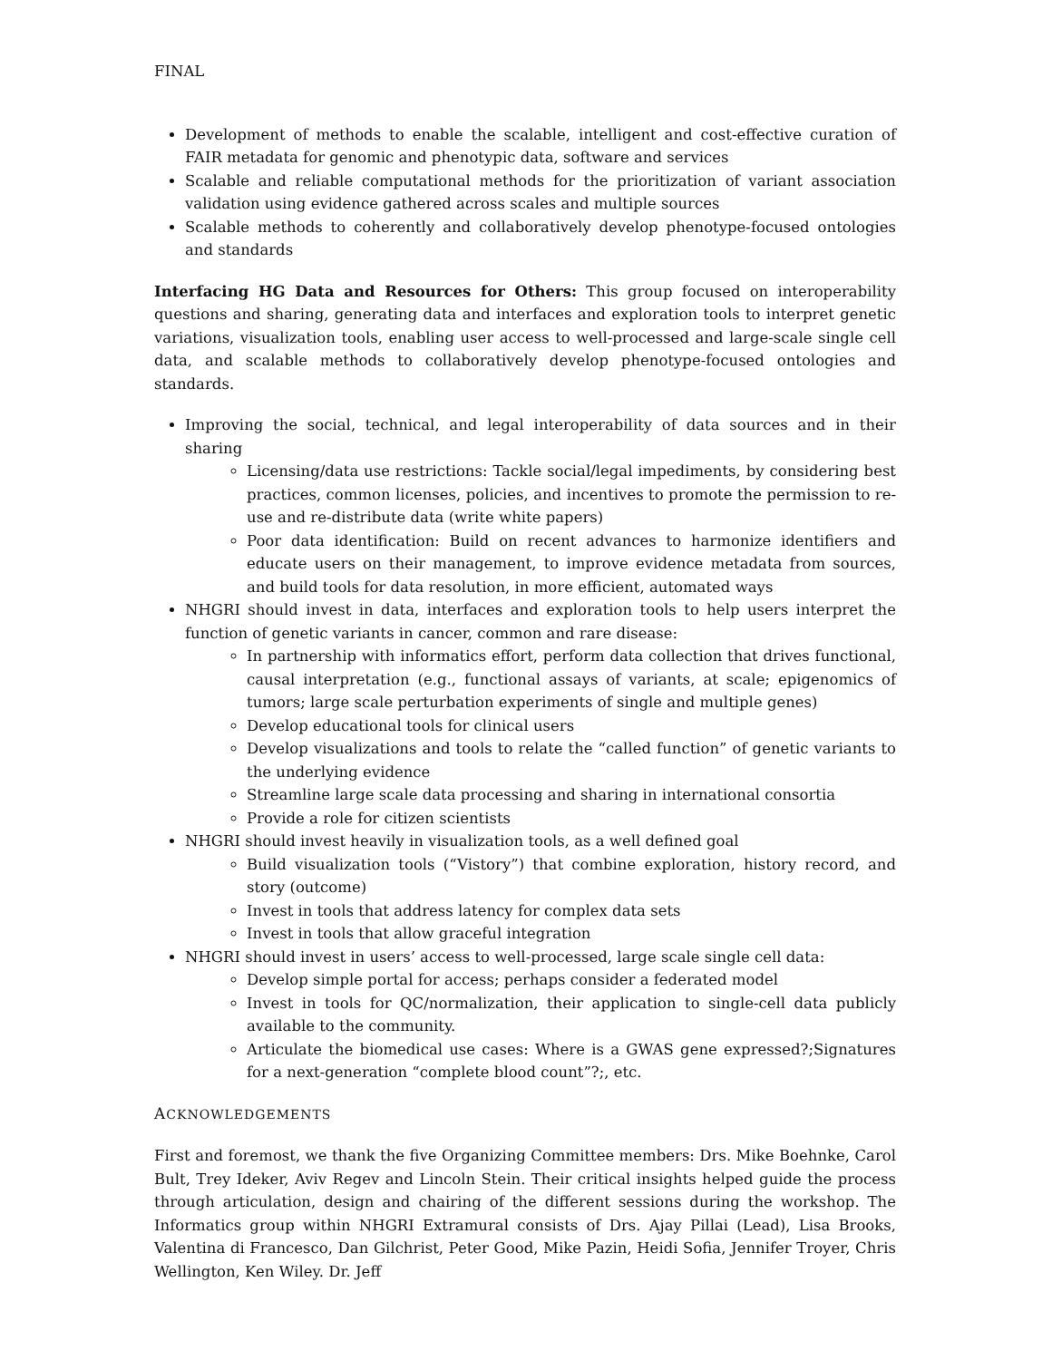FINAL
Development of methods to enable the scalable, intelligent and cost-effective curation of FAIR metadata for genomic and phenotypic data, software and services
Scalable and reliable computational methods for the prioritization of variant association validation using evidence gathered across scales and multiple sources
Scalable methods to coherently and collaboratively develop phenotype-focused ontologies and standards
Interfacing HG Data and Resources for Others: This group focused on interoperability questions and sharing, generating data and interfaces and exploration tools to interpret genetic variations, visualization tools, enabling user access to well-processed and large-scale single cell data, and scalable methods to collaboratively develop phenotype-focused ontologies and standards.
Improving the social, technical, and legal interoperability of data sources and in their sharing
Licensing/data use restrictions: Tackle social/legal impediments, by considering best practices, common licenses, policies, and incentives to promote the permission to re-use and re-distribute data (write white papers)
Poor data identification: Build on recent advances to harmonize identifiers and educate users on their management, to improve evidence metadata from sources, and build tools for data resolution, in more efficient, automated ways
NHGRI should invest in data, interfaces and exploration tools to help users interpret the function of genetic variants in cancer, common and rare disease:
In partnership with informatics effort, perform data collection that drives functional, causal interpretation (e.g., functional assays of variants, at scale; epigenomics of tumors; large scale perturbation experiments of single and multiple genes)
Develop educational tools for clinical users
Develop visualizations and tools to relate the “called function” of genetic variants to the underlying evidence
Streamline large scale data processing and sharing in international consortia
Provide a role for citizen scientists
NHGRI should invest heavily in visualization tools, as a well defined goal
Build visualization tools (“Vistory”) that combine exploration, history record, and story (outcome)
Invest in tools that address latency for complex data sets
Invest in tools that allow graceful integration
NHGRI should invest in users’ access to well-processed, large scale single cell data:
Develop simple portal for access; perhaps consider a federated model
Invest in tools for QC/normalization, their application to single-cell data publicly available to the community.
Articulate the biomedical use cases: Where is a GWAS gene expressed?;Signatures for a next-generation “complete blood count”?;, etc.
ACKNOWLEDGEMENTS
First and foremost, we thank the five Organizing Committee members: Drs. Mike Boehnke, Carol Bult, Trey Ideker, Aviv Regev and Lincoln Stein. Their critical insights helped guide the process through articulation, design and chairing of the different sessions during the workshop. The Informatics group within NHGRI Extramural consists of Drs. Ajay Pillai (Lead), Lisa Brooks, Valentina di Francesco, Dan Gilchrist, Peter Good, Mike Pazin, Heidi Sofia, Jennifer Troyer, Chris Wellington, Ken Wiley. Dr. Jeff